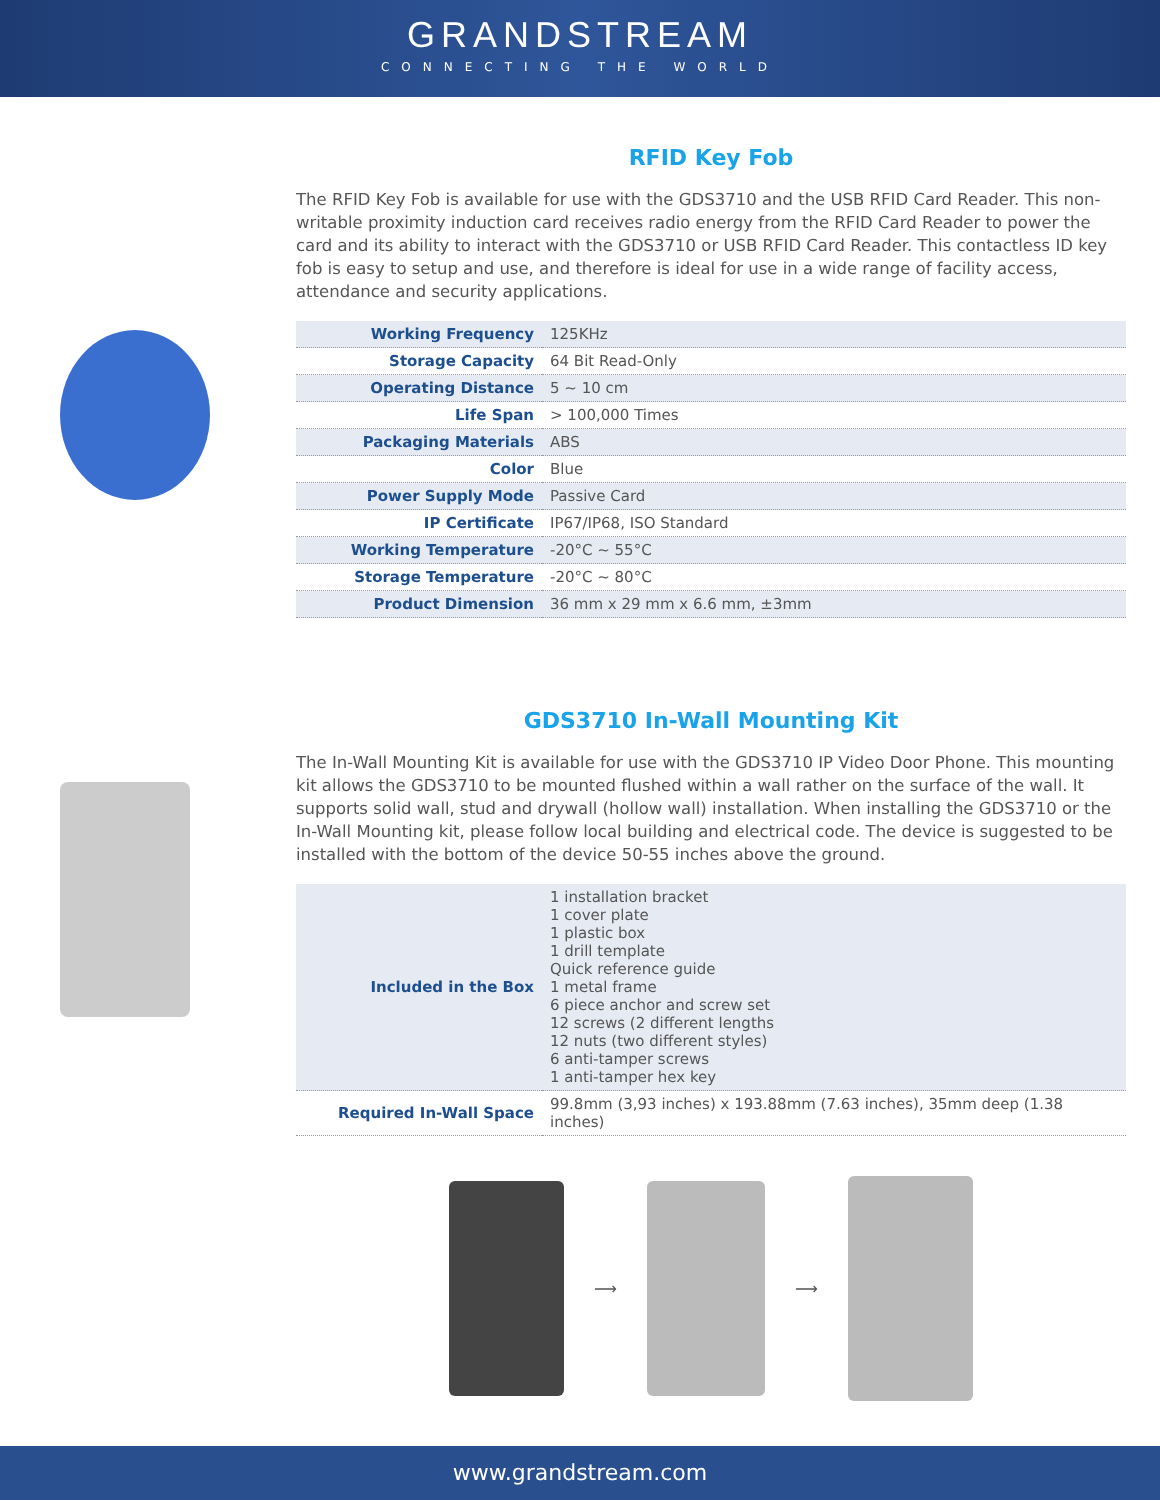GRANDSTREAM
CONNECTING THE WORLD
RFID Key Fob
The RFID Key Fob is available for use with the GDS3710 and the USB RFID Card Reader. This non-writable proximity induction card receives radio energy from the RFID Card Reader to power the card and its ability to interact with the GDS3710 or USB RFID Card Reader. This contactless ID key fob is easy to setup and use, and therefore is ideal for use in a wide range of facility access, attendance and security applications.
| Working Frequency | 125KHz |
| Storage Capacity | 64 Bit Read-Only |
| Operating Distance | 5 ~ 10 cm |
| Life Span | > 100,000 Times |
| Packaging Materials | ABS |
| Color | Blue |
| Power Supply Mode | Passive Card |
| IP Certificate | IP67/IP68, ISO Standard |
| Working Temperature | -20°C ~ 55°C |
| Storage Temperature | -20°C ~ 80°C |
| Product Dimension | 36 mm x 29 mm x 6.6 mm, ±3mm |
GDS3710 In-Wall Mounting Kit
The In-Wall Mounting Kit is available for use with the GDS3710 IP Video Door Phone. This mounting kit allows the GDS3710 to be mounted flushed within a wall rather on the surface of the wall. It supports solid wall, stud and drywall (hollow wall) installation. When installing the GDS3710 or the In-Wall Mounting kit, please follow local building and electrical code. The device is suggested to be installed with the bottom of the device 50-55 inches above the ground.
| Included in the Box | 1 installation bracket 1 cover plate 1 plastic box 1 drill template Quick reference guide 1 metal frame 6 piece anchor and screw set 12 screws (2 different lengths 12 nuts (two different styles) 6 anti-tamper screws 1 anti-tamper hex key |
| Required In-Wall Space | 99.8mm (3,93 inches) x 193.88mm (7.63 inches), 35mm deep (1.38 inches) |
⟶ ⟶
www.grandstream.com